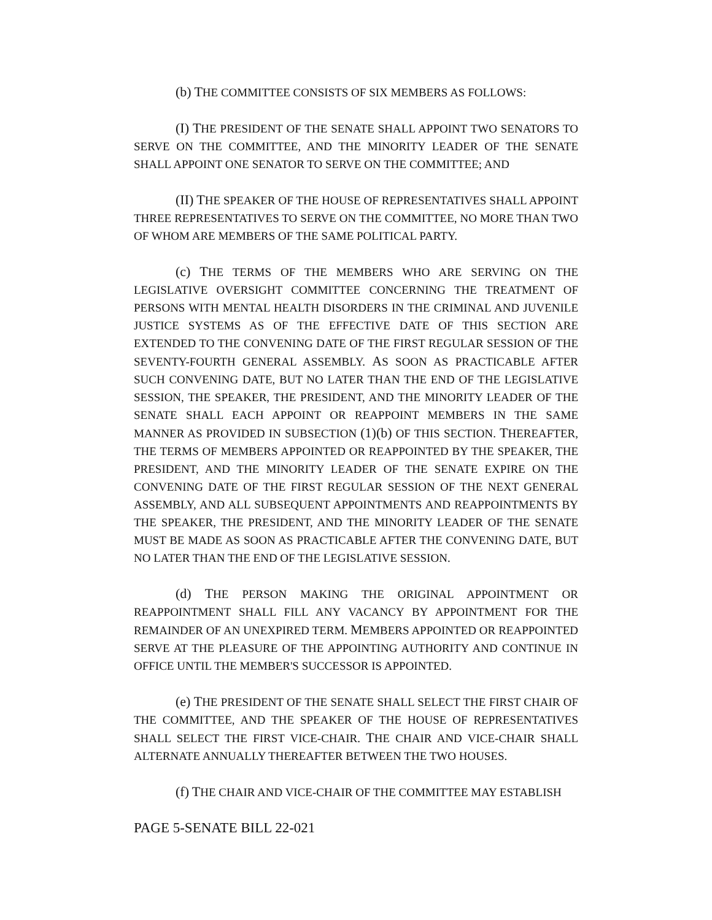(b) THE COMMITTEE CONSISTS OF SIX MEMBERS AS FOLLOWS:
(I) THE PRESIDENT OF THE SENATE SHALL APPOINT TWO SENATORS TO SERVE ON THE COMMITTEE, AND THE MINORITY LEADER OF THE SENATE SHALL APPOINT ONE SENATOR TO SERVE ON THE COMMITTEE; AND
(II) THE SPEAKER OF THE HOUSE OF REPRESENTATIVES SHALL APPOINT THREE REPRESENTATIVES TO SERVE ON THE COMMITTEE, NO MORE THAN TWO OF WHOM ARE MEMBERS OF THE SAME POLITICAL PARTY.
(c) THE TERMS OF THE MEMBERS WHO ARE SERVING ON THE LEGISLATIVE OVERSIGHT COMMITTEE CONCERNING THE TREATMENT OF PERSONS WITH MENTAL HEALTH DISORDERS IN THE CRIMINAL AND JUVENILE JUSTICE SYSTEMS AS OF THE EFFECTIVE DATE OF THIS SECTION ARE EXTENDED TO THE CONVENING DATE OF THE FIRST REGULAR SESSION OF THE SEVENTY-FOURTH GENERAL ASSEMBLY. AS SOON AS PRACTICABLE AFTER SUCH CONVENING DATE, BUT NO LATER THAN THE END OF THE LEGISLATIVE SESSION, THE SPEAKER, THE PRESIDENT, AND THE MINORITY LEADER OF THE SENATE SHALL EACH APPOINT OR REAPPOINT MEMBERS IN THE SAME MANNER AS PROVIDED IN SUBSECTION (1)(b) OF THIS SECTION. THEREAFTER, THE TERMS OF MEMBERS APPOINTED OR REAPPOINTED BY THE SPEAKER, THE PRESIDENT, AND THE MINORITY LEADER OF THE SENATE EXPIRE ON THE CONVENING DATE OF THE FIRST REGULAR SESSION OF THE NEXT GENERAL ASSEMBLY, AND ALL SUBSEQUENT APPOINTMENTS AND REAPPOINTMENTS BY THE SPEAKER, THE PRESIDENT, AND THE MINORITY LEADER OF THE SENATE MUST BE MADE AS SOON AS PRACTICABLE AFTER THE CONVENING DATE, BUT NO LATER THAN THE END OF THE LEGISLATIVE SESSION.
(d) THE PERSON MAKING THE ORIGINAL APPOINTMENT OR REAPPOINTMENT SHALL FILL ANY VACANCY BY APPOINTMENT FOR THE REMAINDER OF AN UNEXPIRED TERM. MEMBERS APPOINTED OR REAPPOINTED SERVE AT THE PLEASURE OF THE APPOINTING AUTHORITY AND CONTINUE IN OFFICE UNTIL THE MEMBER'S SUCCESSOR IS APPOINTED.
(e) THE PRESIDENT OF THE SENATE SHALL SELECT THE FIRST CHAIR OF THE COMMITTEE, AND THE SPEAKER OF THE HOUSE OF REPRESENTATIVES SHALL SELECT THE FIRST VICE-CHAIR. THE CHAIR AND VICE-CHAIR SHALL ALTERNATE ANNUALLY THEREAFTER BETWEEN THE TWO HOUSES.
(f) THE CHAIR AND VICE-CHAIR OF THE COMMITTEE MAY ESTABLISH
PAGE 5-SENATE BILL 22-021